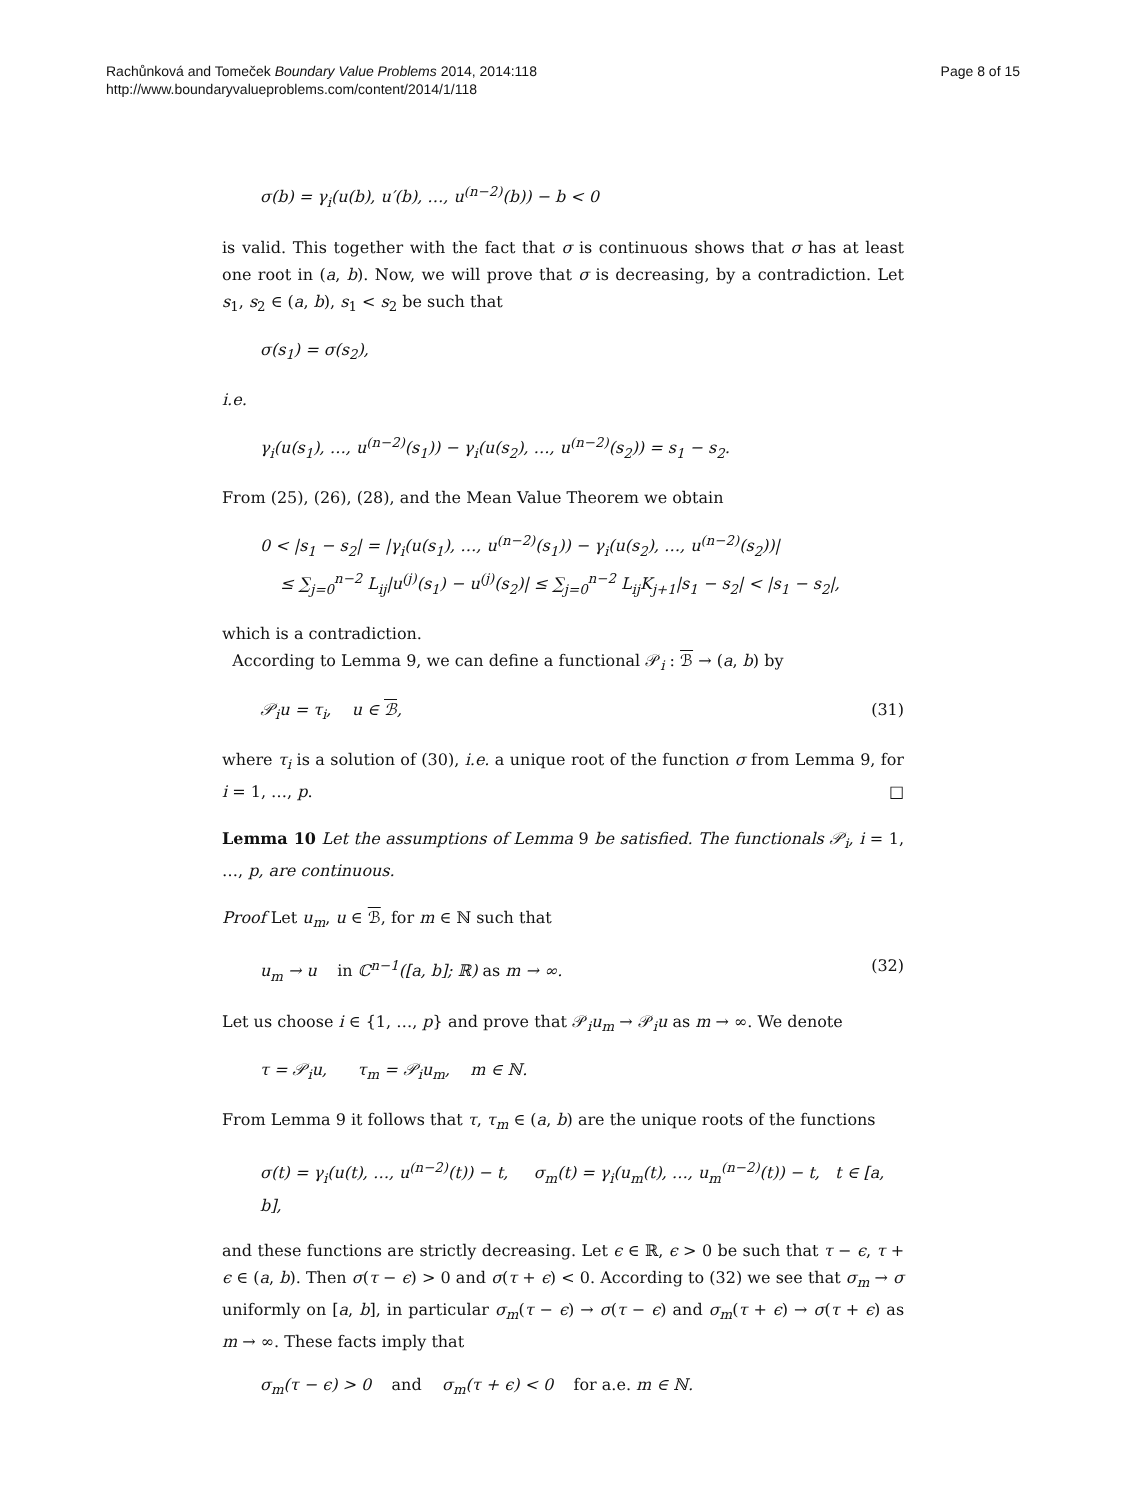Rachůnková and Tomeček Boundary Value Problems 2014, 2014:118
http://www.boundaryvalueproblems.com/content/2014/1/118
Page 8 of 15
σ(b) = γ<sub>i</sub>(u(b), u′(b), …, u<sup>(n−2)</sup>(b)) − b < 0
is valid. This together with the fact that σ is continuous shows that σ has at least one root in (a, b). Now, we will prove that σ is decreasing, by a contradiction. Let s<sub>1</sub>, s<sub>2</sub> ∈ (a, b), s<sub>1</sub> < s<sub>2</sub> be such that
σ(s<sub>1</sub>) = σ(s<sub>2</sub>),
i.e.
γ<sub>i</sub>(u(s<sub>1</sub>), …, u<sup>(n−2)</sup>(s<sub>1</sub>)) − γ<sub>i</sub>(u(s<sub>2</sub>), …, u<sup>(n−2)</sup>(s<sub>2</sub>)) = s<sub>1</sub> − s<sub>2</sub>.
From (25), (26), (28), and the Mean Value Theorem we obtain
0 < |s<sub>1</sub> − s<sub>2</sub>| = |γ<sub>i</sub>(u(s<sub>1</sub>), …, u<sup>(n−2)</sup>(s<sub>1</sub>)) − γ<sub>i</sub>(u(s<sub>2</sub>), …, u<sup>(n−2)</sup>(s<sub>2</sub>))|
≤ ∑<sub>j=0</sub><sup>n−2</sup> L<sub>ij</sub>|u<sup>(j)</sup>(s<sub>1</sub>) − u<sup>(j)</sup>(s<sub>2</sub>)| ≤ ∑<sub>j=0</sub><sup>n−2</sup> L<sub>ij</sub>K<sub>j+1</sub>|s<sub>1</sub> − s<sub>2</sub>| < |s<sub>1</sub> − s<sub>2</sub>|,
which is a contradiction.
According to Lemma 9, we can define a functional 𝒫<sub>i</sub> : ℬ → (a, b) by
𝒫<sub>i</sub>u = τ<sub>i</sub>, u ∈ ℬ, (31)
where τ<sub>i</sub> is a solution of (30), i.e. a unique root of the function σ from Lemma 9, for i = 1, …, p. □
Lemma 10 Let the assumptions of Lemma 9 be satisfied. The functionals 𝒫<sub>i</sub>, i = 1, …, p, are continuous.
Proof Let u<sub>m</sub>, u ∈ ℬ, for m ∈ ℕ such that
u<sub>m</sub> → u in ℂ<sup>n−1</sup>([a, b]; ℝ) as m → ∞. (32)
Let us choose i ∈ {1, …, p} and prove that 𝒫<sub>i</sub>u<sub>m</sub> → 𝒫<sub>i</sub>u as m → ∞. We denote
τ = 𝒫<sub>i</sub>u, τ<sub>m</sub> = 𝒫<sub>i</sub>u<sub>m</sub>, m ∈ ℕ.
From Lemma 9 it follows that τ, τ<sub>m</sub> ∈ (a, b) are the unique roots of the functions
σ(t) = γ<sub>i</sub>(u(t), …, u<sup>(n−2)</sup>(t)) − t, σ<sub>m</sub>(t) = γ<sub>i</sub>(u<sub>m</sub>(t), …, u<sub>m</sub><sup>(n−2)</sup>(t)) − t, t ∈ [a, b],
and these functions are strictly decreasing. Let ϵ ∈ ℝ, ϵ > 0 be such that τ − ϵ, τ + ϵ ∈ (a, b). Then σ(τ − ϵ) > 0 and σ(τ + ϵ) < 0. According to (32) we see that σ<sub>m</sub> → σ uniformly on [a, b], in particular σ<sub>m</sub>(τ − ϵ) → σ(τ − ϵ) and σ<sub>m</sub>(τ + ϵ) → σ(τ + ϵ) as m → ∞. These facts imply that
σ<sub>m</sub>(τ − ϵ) > 0 and σ<sub>m</sub>(τ + ϵ) < 0 for a.e. m ∈ ℕ.